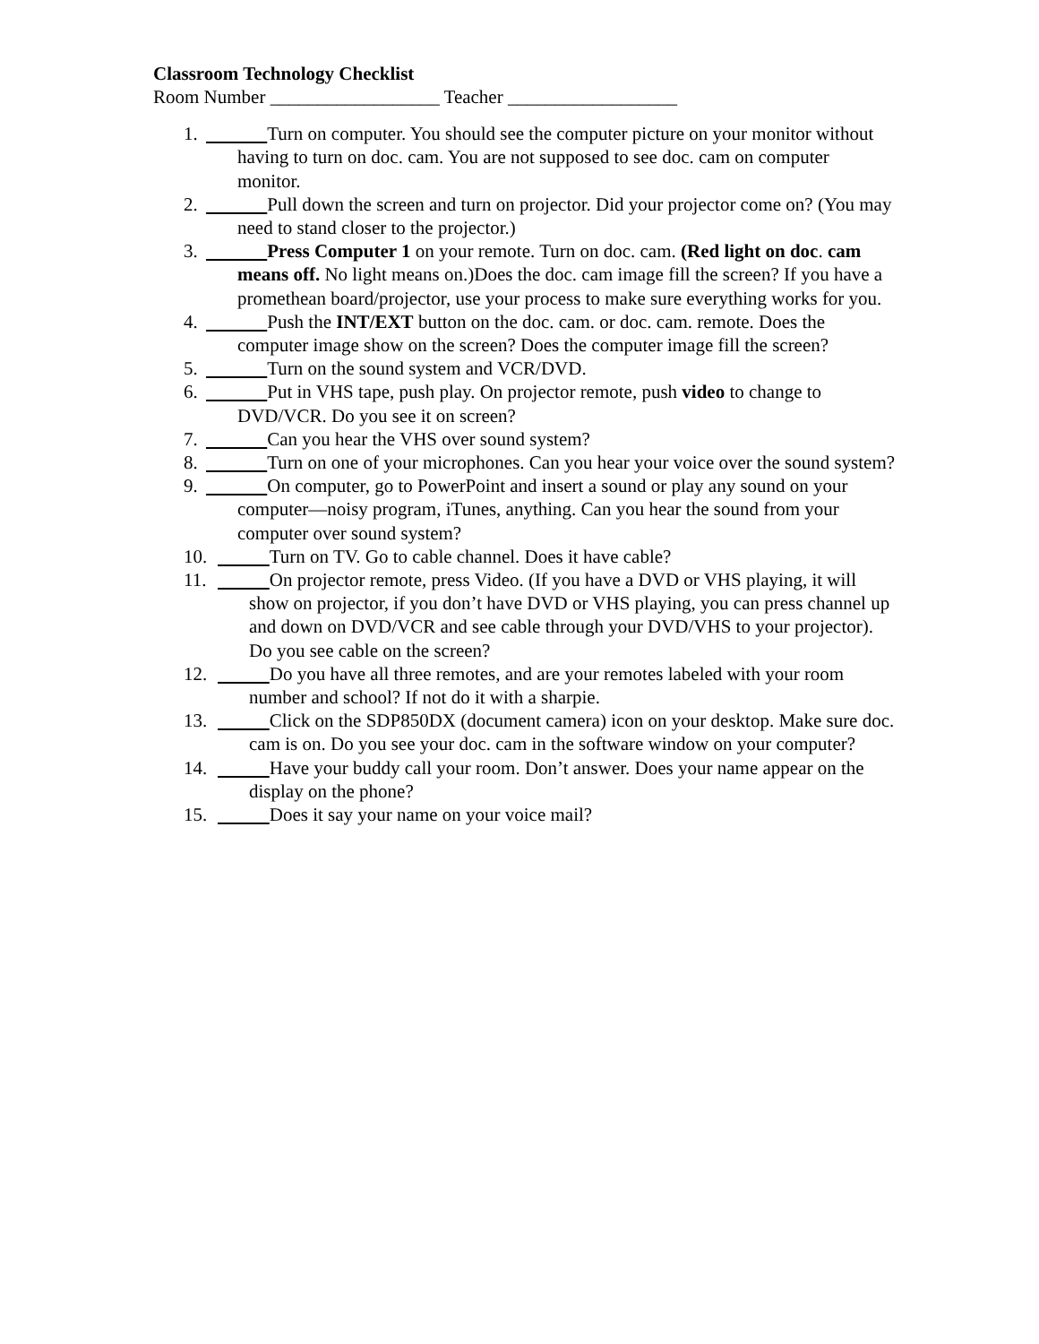Classroom Technology Checklist
Room Number __________________ Teacher __________________
1.
Turn on computer. You should see the computer picture on your monitor without having to turn on doc. cam. You are not supposed to see doc. cam on computer monitor.
2.
Pull down the screen and turn on projector. Did your projector come on? (You may need to stand closer to the projector.)
3.
Press Computer 1 on your remote. Turn on doc. cam. (Red light on doc. cam means off. No light means on.)Does the doc. cam image fill the screen? If you have a promethean board/projector, use your process to make sure everything works for you.
4.
Push the INT/EXT button on the doc. cam. or doc. cam. remote. Does the computer image show on the screen? Does the computer image fill the screen?
5.
Turn on the sound system and VCR/DVD.
6.
Put in VHS tape, push play. On projector remote, push video to change to DVD/VCR. Do you see it on screen?
7.
Can you hear the VHS over sound system?
8.
Turn on one of your microphones. Can you hear your voice over the sound system?
9.
On computer, go to PowerPoint and insert a sound or play any sound on your computer—noisy program, iTunes, anything. Can you hear the sound from your computer over sound system?
10. Turn on TV. Go to cable channel. Does it have cable?
11. On projector remote, press Video. (If you have a DVD or VHS playing, it will show on projector, if you don’t have DVD or VHS playing, you can press channel up and down on DVD/VCR and see cable through your DVD/VHS to your projector). Do you see cable on the screen?
12. Do you have all three remotes, and are your remotes labeled with your room number and school? If not do it with a sharpie.
13. Click on the SDP850DX (document camera) icon on your desktop. Make sure doc. cam is on. Do you see your doc. cam in the software window on your computer?
14. Have your buddy call your room. Don’t answer. Does your name appear on the display on the phone?
15. Does it say your name on your voice mail?